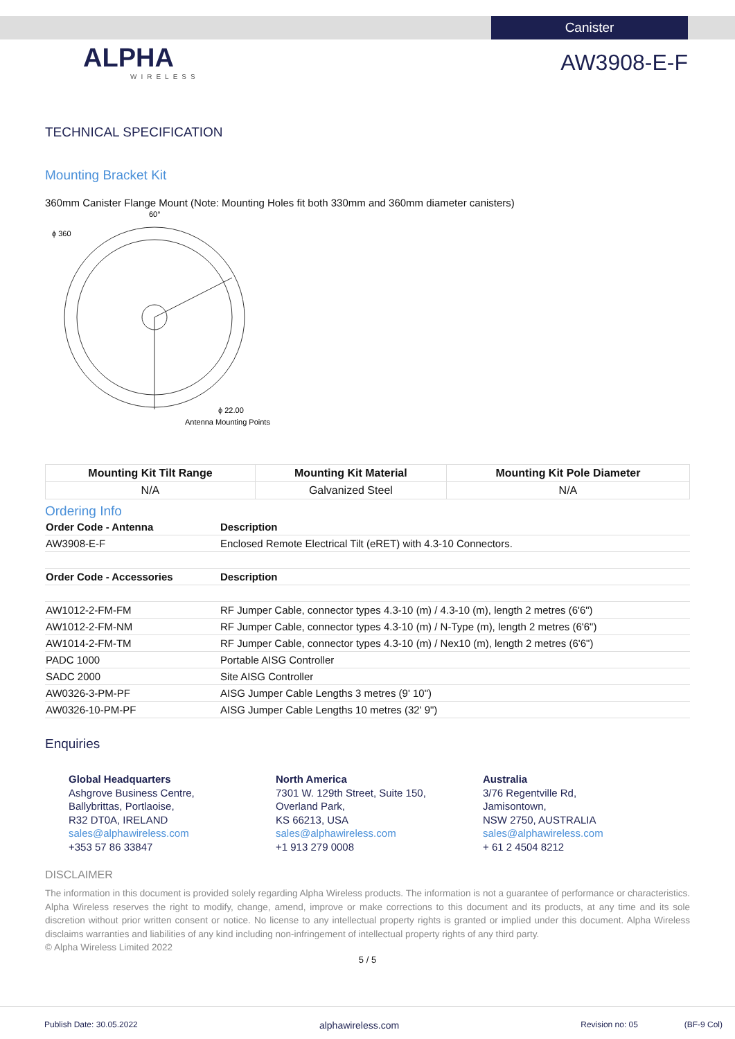Canister
ALPHA
WIRELESS
AW3908-E-F
TECHNICAL SPECIFICATION
Mounting Bracket Kit
360mm Canister Flange Mount (Note: Mounting Holes fit both 330mm and 360mm diameter canisters)
ϕ 360
60°
ϕ 22.00
Antenna Mounting Points
| Mounting Kit Tilt Range | Mounting Kit Material | Mounting Kit Pole Diameter |
| --- | --- | --- |
| N/A | Galvanized Steel | N/A |
Ordering Info
| Order Code - Antenna | Description |
| AW3908-E-F | Enclosed Remote Electrical Tilt (eRET) with 4.3-10 Connectors. |
| Order Code - Accessories | Description |
| AW1012-2-FM-FM | RF Jumper Cable, connector types 4.3-10 (m) / 4.3-10 (m), length 2 metres (6'6") |
| AW1012-2-FM-NM | RF Jumper Cable, connector types 4.3-10 (m) / N-Type (m), length 2 metres (6'6") |
| AW1014-2-FM-TM | RF Jumper Cable, connector types 4.3-10 (m) / Nex10 (m), length 2 metres (6'6") |
| PADC 1000 | Portable AISG Controller |
| SADC 2000 | Site AISG Controller |
| AW0326-3-PM-PF | AISG Jumper Cable Lengths 3 metres (9' 10") |
| AW0326-10-PM-PF | AISG Jumper Cable Lengths 10 metres (32' 9") |
Enquiries
Global Headquarters
Ashgrove Business Centre,
Ballybrittas, Portlaoise,
R32 DT0A, IRELAND
sales@alphawireless.com
+353 57 86 33847
North America
7301 W. 129th Street, Suite 150,
Overland Park,
KS 66213, USA
sales@alphawireless.com
+1 913 279 0008
Australia
3/76 Regentville Rd,
Jamisontown,
NSW 2750, AUSTRALIA
sales@alphawireless.com
+ 61 2 4504 8212
DISCLAIMER
The information in this document is provided solely regarding Alpha Wireless products. The information is not a guarantee of performance or characteristics. Alpha Wireless reserves the right to modify, change, amend, improve or make corrections to this document and its products, at any time and its sole discretion without prior written consent or notice. No license to any intellectual property rights is granted or implied under this document. Alpha Wireless disclaims warranties and liabilities of any kind including non-infringement of intellectual property rights of any third party.
© Alpha Wireless Limited 2022
5 / 5
Publish Date: 30.05.2022 alphawireless.com Revision no: 05 (BF-9 Col)